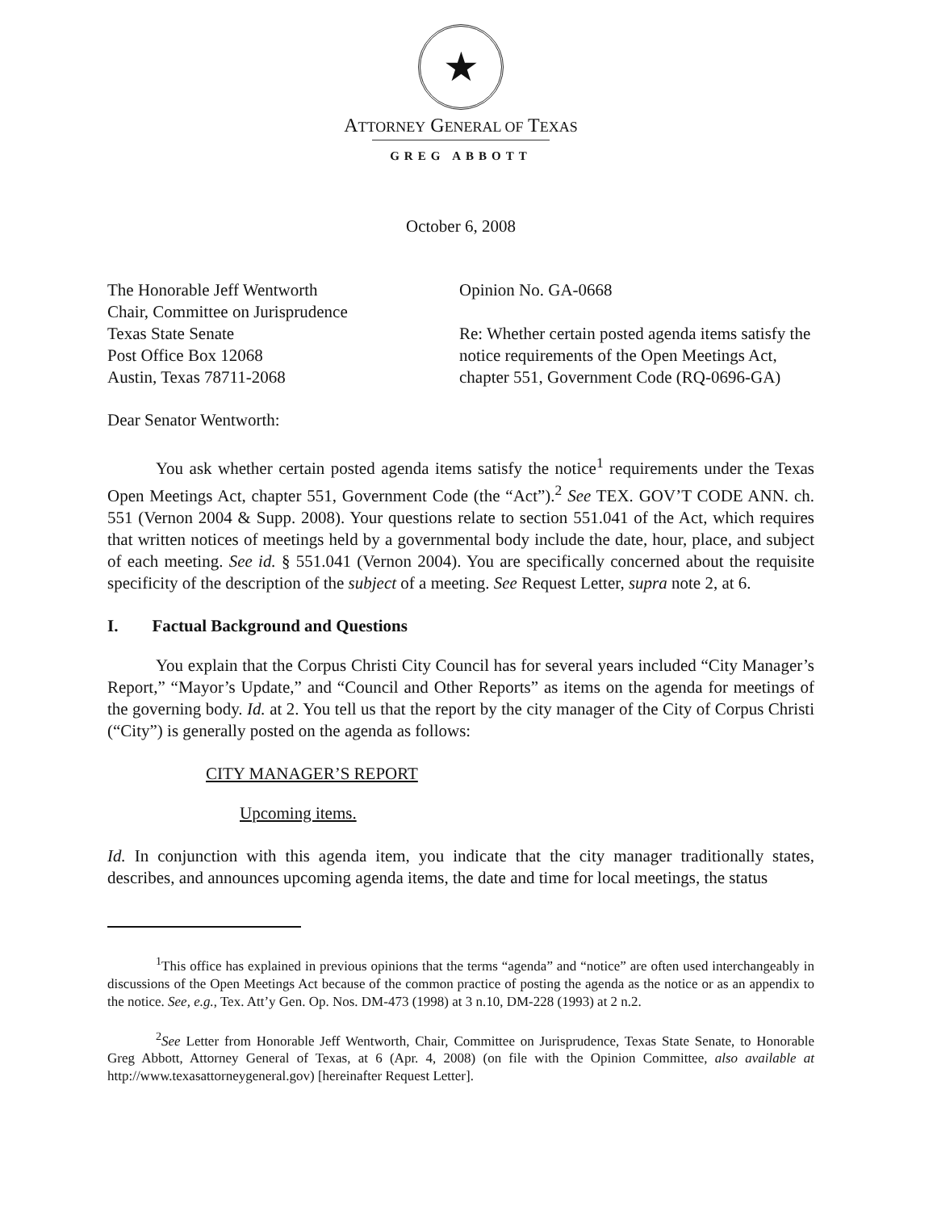★
ATTORNEY GENERAL OF TEXAS
GREG ABBOTT
October 6, 2008
The Honorable Jeff Wentworth
Chair, Committee on Jurisprudence
Texas State Senate
Post Office Box 12068
Austin, Texas 78711-2068
Opinion No. GA-0668
Re: Whether certain posted agenda items satisfy the notice requirements of the Open Meetings Act, chapter 551, Government Code (RQ-0696-GA)
Dear Senator Wentworth:
You ask whether certain posted agenda items satisfy the notice<sup>1</sup> requirements under the Texas Open Meetings Act, chapter 551, Government Code (the “Act”).<sup>2</sup> See TEX. GOV’T CODE ANN. ch. 551 (Vernon 2004 & Supp. 2008). Your questions relate to section 551.041 of the Act, which requires that written notices of meetings held by a governmental body include the date, hour, place, and subject of each meeting. See id. § 551.041 (Vernon 2004). You are specifically concerned about the requisite specificity of the description of the subject of a meeting. See Request Letter, supra note 2, at 6.
I. Factual Background and Questions
You explain that the Corpus Christi City Council has for several years included “City Manager’s Report,” “Mayor’s Update,” and “Council and Other Reports” as items on the agenda for meetings of the governing body. Id. at 2. You tell us that the report by the city manager of the City of Corpus Christi (“City”) is generally posted on the agenda as follows:
CITY MANAGER’S REPORT
Upcoming items.
Id. In conjunction with this agenda item, you indicate that the city manager traditionally states, describes, and announces upcoming agenda items, the date and time for local meetings, the status
<sup>1</sup> This office has explained in previous opinions that the terms “agenda” and “notice” are often used interchangeably in discussions of the Open Meetings Act because of the common practice of posting the agenda as the notice or as an appendix to the notice. See, e.g., Tex. Att’y Gen. Op. Nos. DM-473 (1998) at 3 n.10, DM-228 (1993) at 2 n.2.
<sup>2</sup> See Letter from Honorable Jeff Wentworth, Chair, Committee on Jurisprudence, Texas State Senate, to Honorable Greg Abbott, Attorney General of Texas, at 6 (Apr. 4, 2008) (on file with the Opinion Committee, also available at http://www.texasattorneygeneral.gov) [hereinafter Request Letter].